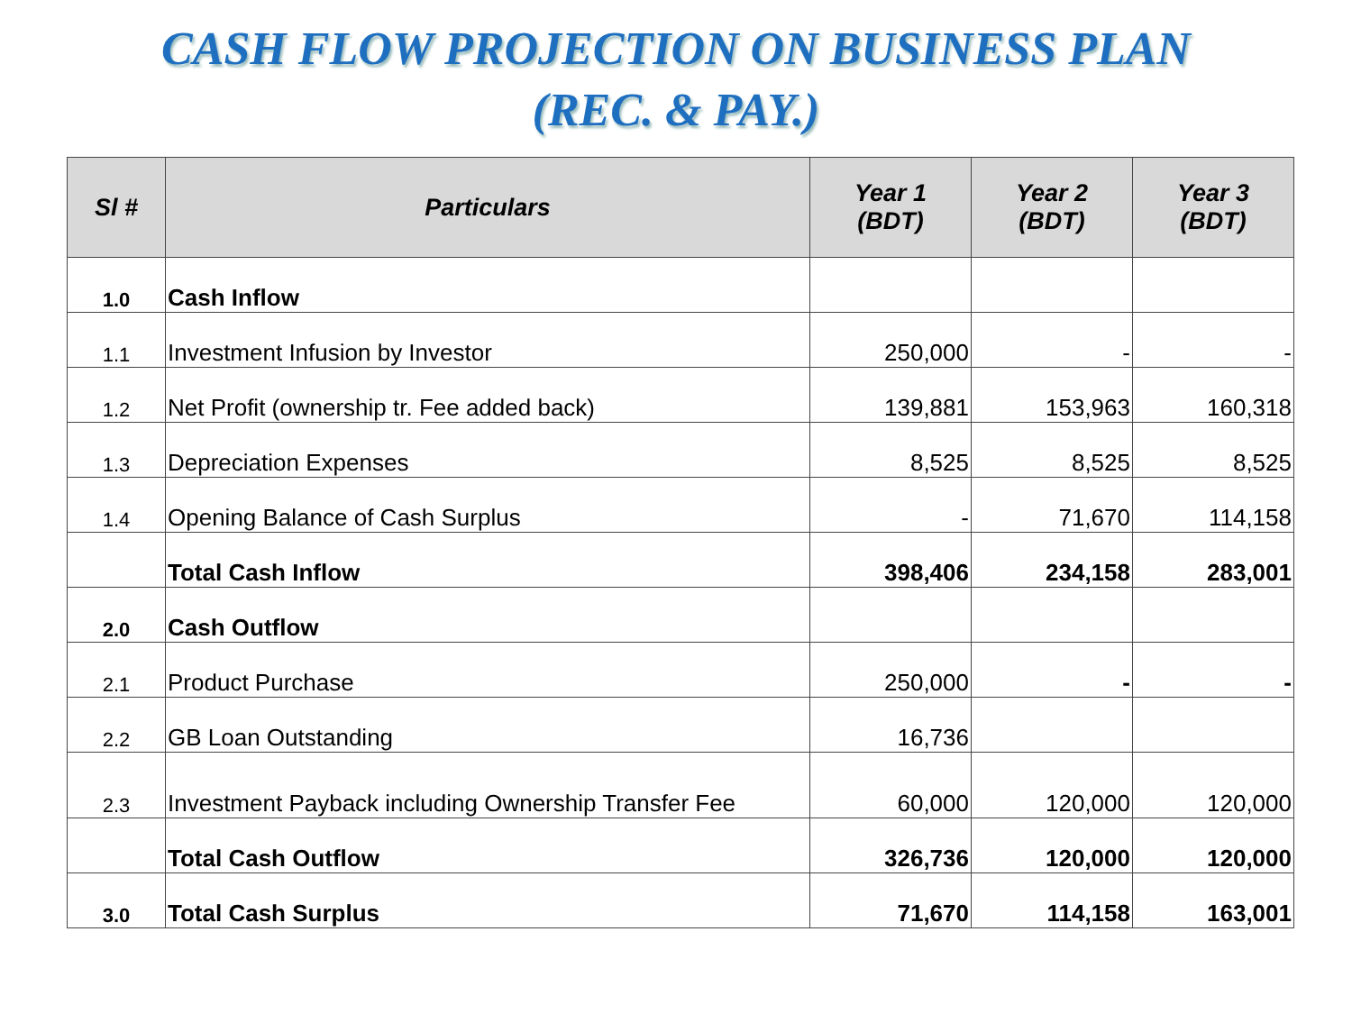CASH FLOW PROJECTION ON BUSINESS PLAN
(REC. & PAY.)
| Sl # | Particulars | Year 1 (BDT) | Year 2 (BDT) | Year 3 (BDT) |
| --- | --- | --- | --- | --- |
| 1.0 | Cash Inflow | | | |
| 1.1 | Investment Infusion by Investor | 250,000 | - | - |
| 1.2 | Net Profit (ownership tr. Fee added back) | 139,881 | 153,963 | 160,318 |
| 1.3 | Depreciation Expenses | 8,525 | 8,525 | 8,525 |
| 1.4 | Opening Balance of Cash Surplus | - | 71,670 | 114,158 |
| | Total Cash Inflow | 398,406 | 234,158 | 283,001 |
| 2.0 | Cash Outflow | | | |
| 2.1 | Product Purchase | 250,000 | - | - |
| 2.2 | GB Loan Outstanding | 16,736 | | |
| 2.3 | Investment Payback including Ownership Transfer Fee | 60,000 | 120,000 | 120,000 |
| | Total Cash Outflow | 326,736 | 120,000 | 120,000 |
| 3.0 | Total Cash Surplus | 71,670 | 114,158 | 163,001 |